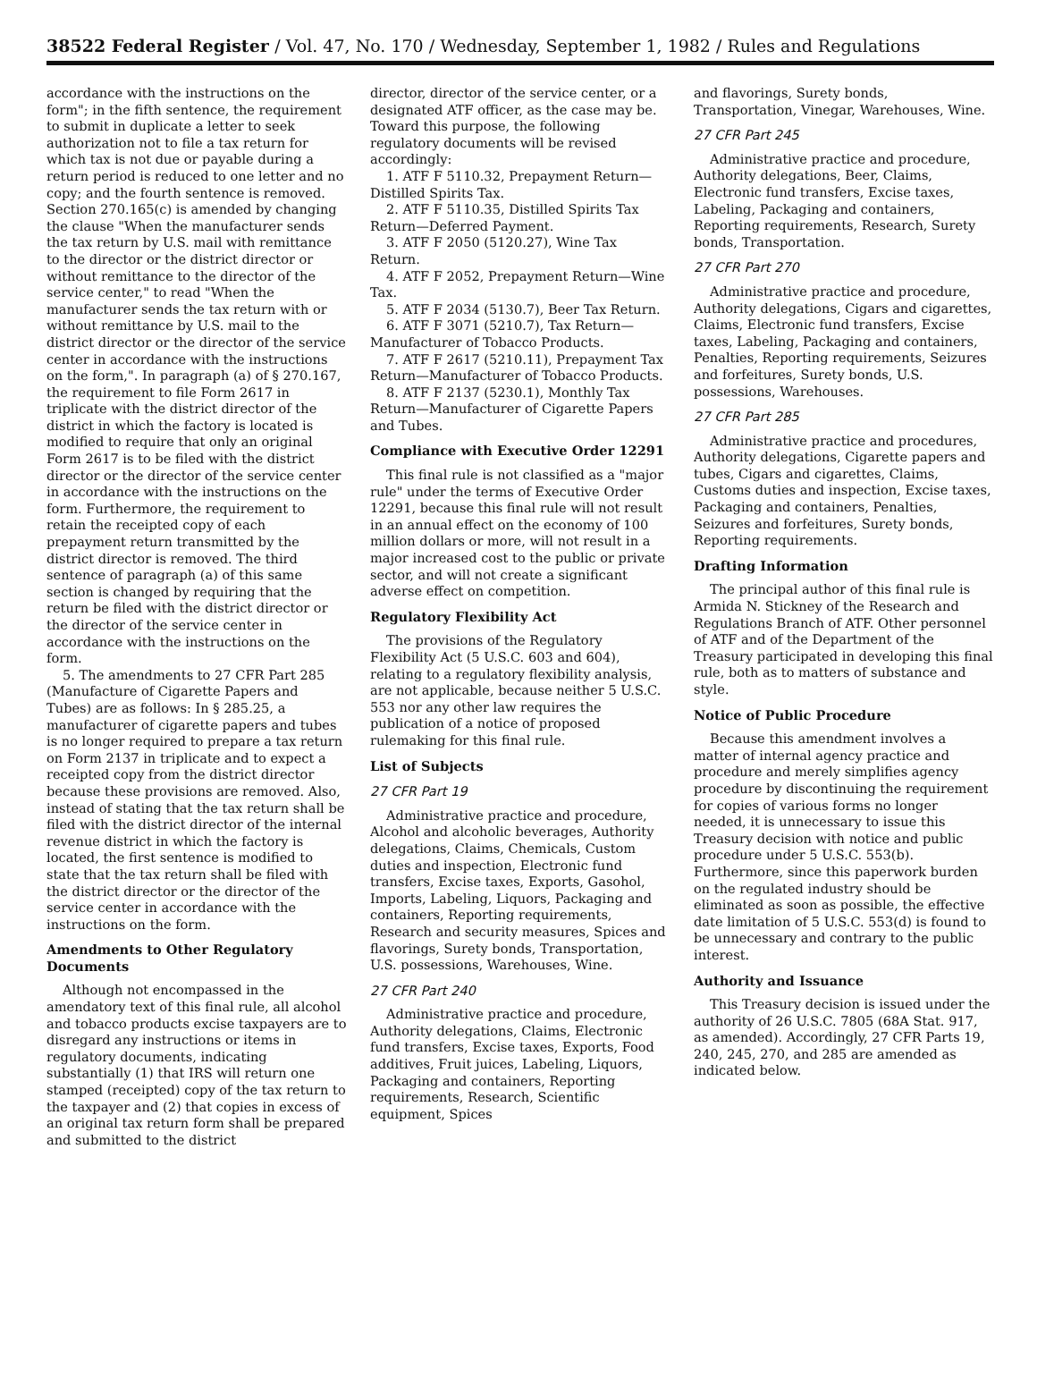38522 Federal Register / Vol. 47, No. 170 / Wednesday, September 1, 1982 / Rules and Regulations
accordance with the instructions on the form"; in the fifth sentence, the requirement to submit in duplicate a letter to seek authorization not to file a tax return for which tax is not due or payable during a return period is reduced to one letter and no copy; and the fourth sentence is removed. Section 270.165(c) is amended by changing the clause "When the manufacturer sends the tax return by U.S. mail with remittance to the director or the district director or without remittance to the director of the service center," to read "When the manufacturer sends the tax return with or without remittance by U.S. mail to the district director or the director of the service center in accordance with the instructions on the form,". In paragraph (a) of § 270.167, the requirement to file Form 2617 in triplicate with the district director of the district in which the factory is located is modified to require that only an original Form 2617 is to be filed with the district director or the director of the service center in accordance with the instructions on the form. Furthermore, the requirement to retain the receipted copy of each prepayment return transmitted by the district director is removed. The third sentence of paragraph (a) of this same section is changed by requiring that the return be filed with the district director or the director of the service center in accordance with the instructions on the form.
5. The amendments to 27 CFR Part 285 (Manufacture of Cigarette Papers and Tubes) are as follows: In § 285.25, a manufacturer of cigarette papers and tubes is no longer required to prepare a tax return on Form 2137 in triplicate and to expect a receipted copy from the district director because these provisions are removed. Also, instead of stating that the tax return shall be filed with the district director of the internal revenue district in which the factory is located, the first sentence is modified to state that the tax return shall be filed with the district director or the director of the service center in accordance with the instructions on the form.
Amendments to Other Regulatory Documents
Although not encompassed in the amendatory text of this final rule, all alcohol and tobacco products excise taxpayers are to disregard any instructions or items in regulatory documents, indicating substantially (1) that IRS will return one stamped (receipted) copy of the tax return to the taxpayer and (2) that copies in excess of an original tax return form shall be prepared and submitted to the district
director, director of the service center, or a designated ATF officer, as the case may be. Toward this purpose, the following regulatory documents will be revised accordingly:
1. ATF F 5110.32, Prepayment Return—Distilled Spirits Tax.
2. ATF F 5110.35, Distilled Spirits Tax Return—Deferred Payment.
3. ATF F 2050 (5120.27), Wine Tax Return.
4. ATF F 2052, Prepayment Return—Wine Tax.
5. ATF F 2034 (5130.7), Beer Tax Return.
6. ATF F 3071 (5210.7), Tax Return—Manufacturer of Tobacco Products.
7. ATF F 2617 (5210.11), Prepayment Tax Return—Manufacturer of Tobacco Products.
8. ATF F 2137 (5230.1), Monthly Tax Return—Manufacturer of Cigarette Papers and Tubes.
Compliance with Executive Order 12291
This final rule is not classified as a "major rule" under the terms of Executive Order 12291, because this final rule will not result in an annual effect on the economy of 100 million dollars or more, will not result in a major increased cost to the public or private sector, and will not create a significant adverse effect on competition.
Regulatory Flexibility Act
The provisions of the Regulatory Flexibility Act (5 U.S.C. 603 and 604), relating to a regulatory flexibility analysis, are not applicable, because neither 5 U.S.C. 553 nor any other law requires the publication of a notice of proposed rulemaking for this final rule.
List of Subjects
27 CFR Part 19
Administrative practice and procedure, Alcohol and alcoholic beverages, Authority delegations, Claims, Chemicals, Custom duties and inspection, Electronic fund transfers, Excise taxes, Exports, Gasohol, Imports, Labeling, Liquors, Packaging and containers, Reporting requirements, Research and security measures, Spices and flavorings, Surety bonds, Transportation, U.S. possessions, Warehouses, Wine.
27 CFR Part 240
Administrative practice and procedure, Authority delegations, Claims, Electronic fund transfers, Excise taxes, Exports, Food additives, Fruit juices, Labeling, Liquors, Packaging and containers, Reporting requirements, Research, Scientific equipment, Spices
and flavorings, Surety bonds, Transportation, Vinegar, Warehouses, Wine.
27 CFR Part 245
Administrative practice and procedure, Authority delegations, Beer, Claims, Electronic fund transfers, Excise taxes, Labeling, Packaging and containers, Reporting requirements, Research, Surety bonds, Transportation.
27 CFR Part 270
Administrative practice and procedure, Authority delegations, Cigars and cigarettes, Claims, Electronic fund transfers, Excise taxes, Labeling, Packaging and containers, Penalties, Reporting requirements, Seizures and forfeitures, Surety bonds, U.S. possessions, Warehouses.
27 CFR Part 285
Administrative practice and procedures, Authority delegations, Cigarette papers and tubes, Cigars and cigarettes, Claims, Customs duties and inspection, Excise taxes, Packaging and containers, Penalties, Seizures and forfeitures, Surety bonds, Reporting requirements.
Drafting Information
The principal author of this final rule is Armida N. Stickney of the Research and Regulations Branch of ATF. Other personnel of ATF and of the Department of the Treasury participated in developing this final rule, both as to matters of substance and style.
Notice of Public Procedure
Because this amendment involves a matter of internal agency practice and procedure and merely simplifies agency procedure by discontinuing the requirement for copies of various forms no longer needed, it is unnecessary to issue this Treasury decision with notice and public procedure under 5 U.S.C. 553(b). Furthermore, since this paperwork burden on the regulated industry should be eliminated as soon as possible, the effective date limitation of 5 U.S.C. 553(d) is found to be unnecessary and contrary to the public interest.
Authority and Issuance
This Treasury decision is issued under the authority of 26 U.S.C. 7805 (68A Stat. 917, as amended). Accordingly, 27 CFR Parts 19, 240, 245, 270, and 285 are amended as indicated below.